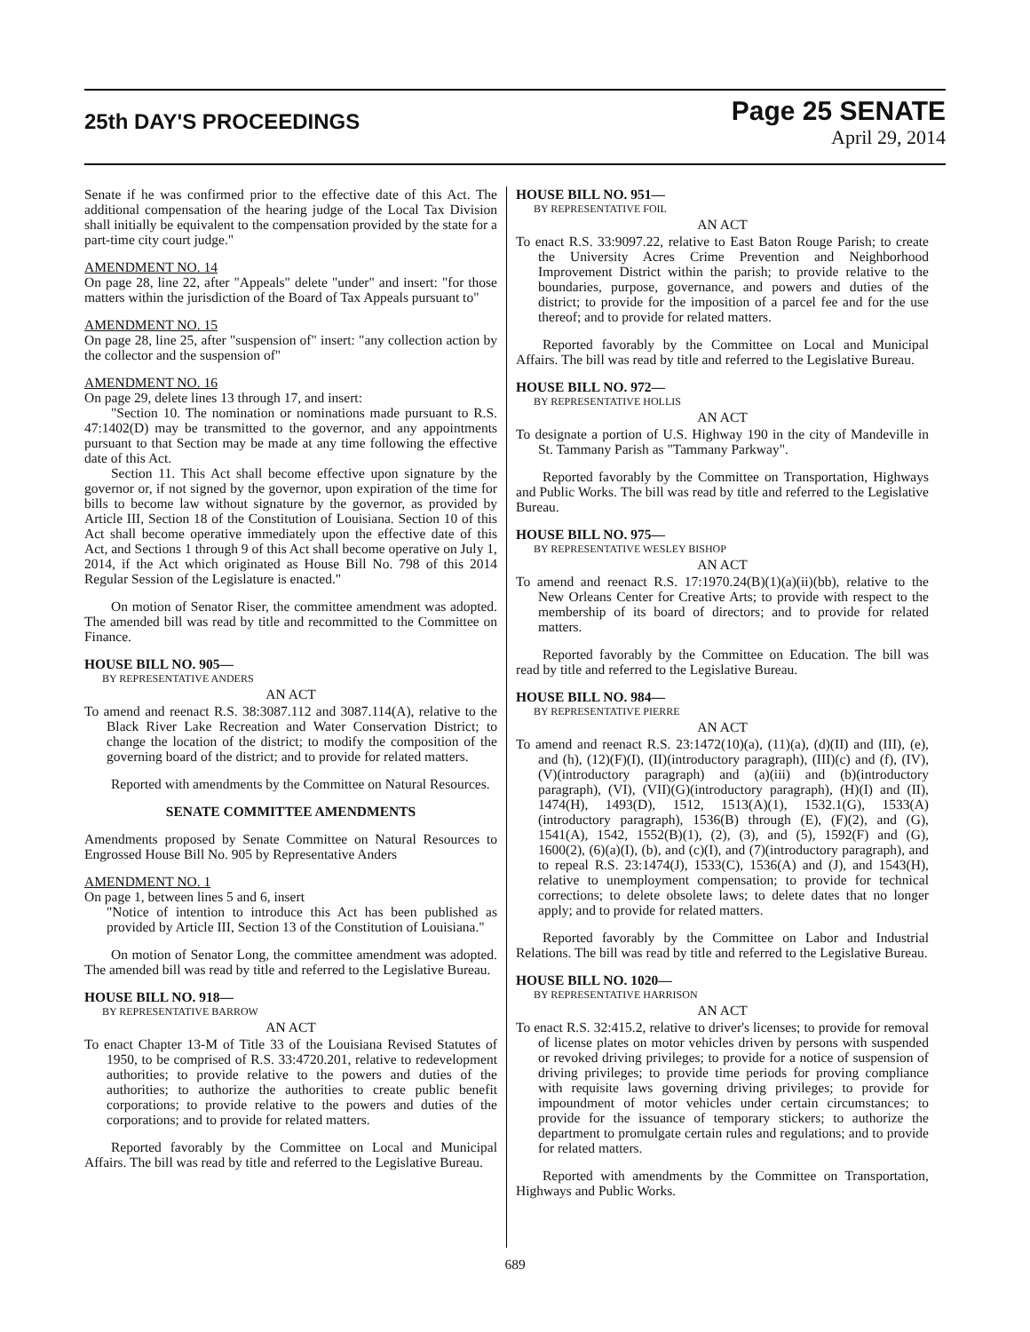25th DAY'S PROCEEDINGS
Page 25 SENATE
April 29, 2014
Senate if he was confirmed prior to the effective date of this Act. The additional compensation of the hearing judge of the Local Tax Division shall initially be equivalent to the compensation provided by the state for a part-time city court judge."
AMENDMENT NO. 14
On page 28, line 22, after "Appeals" delete "under" and insert: "for those matters within the jurisdiction of the Board of Tax Appeals pursuant to"
AMENDMENT NO. 15
On page 28, line 25, after "suspension of" insert: "any collection action by the collector and the suspension of"
AMENDMENT NO. 16
On page 29, delete lines 13 through 17, and insert:
"Section 10. The nomination or nominations made pursuant to R.S. 47:1402(D) may be transmitted to the governor, and any appointments pursuant to that Section may be made at any time following the effective date of this Act.
Section 11. This Act shall become effective upon signature by the governor or, if not signed by the governor, upon expiration of the time for bills to become law without signature by the governor, as provided by Article III, Section 18 of the Constitution of Louisiana. Section 10 of this Act shall become operative immediately upon the effective date of this Act, and Sections 1 through 9 of this Act shall become operative on July 1, 2014, if the Act which originated as House Bill No. 798 of this 2014 Regular Session of the Legislature is enacted."
On motion of Senator Riser, the committee amendment was adopted. The amended bill was read by title and recommitted to the Committee on Finance.
HOUSE BILL NO. 905—
BY REPRESENTATIVE ANDERS
AN ACT
To amend and reenact R.S. 38:3087.112 and 3087.114(A), relative to the Black River Lake Recreation and Water Conservation District; to change the location of the district; to modify the composition of the governing board of the district; and to provide for related matters.
Reported with amendments by the Committee on Natural Resources.
SENATE COMMITTEE AMENDMENTS
Amendments proposed by Senate Committee on Natural Resources to Engrossed House Bill No. 905 by Representative Anders
AMENDMENT NO. 1
On page 1, between lines 5 and 6, insert
"Notice of intention to introduce this Act has been published as provided by Article III, Section 13 of the Constitution of Louisiana."
On motion of Senator Long, the committee amendment was adopted. The amended bill was read by title and referred to the Legislative Bureau.
HOUSE BILL NO. 918—
BY REPRESENTATIVE BARROW
AN ACT
To enact Chapter 13-M of Title 33 of the Louisiana Revised Statutes of 1950, to be comprised of R.S. 33:4720.201, relative to redevelopment authorities; to provide relative to the powers and duties of the authorities; to authorize the authorities to create public benefit corporations; to provide relative to the powers and duties of the corporations; and to provide for related matters.
Reported favorably by the Committee on Local and Municipal Affairs. The bill was read by title and referred to the Legislative Bureau.
HOUSE BILL NO. 951—
BY REPRESENTATIVE FOIL
AN ACT
To enact R.S. 33:9097.22, relative to East Baton Rouge Parish; to create the University Acres Crime Prevention and Neighborhood Improvement District within the parish; to provide relative to the boundaries, purpose, governance, and powers and duties of the district; to provide for the imposition of a parcel fee and for the use thereof; and to provide for related matters.
Reported favorably by the Committee on Local and Municipal Affairs. The bill was read by title and referred to the Legislative Bureau.
HOUSE BILL NO. 972—
BY REPRESENTATIVE HOLLIS
AN ACT
To designate a portion of U.S. Highway 190 in the city of Mandeville in St. Tammany Parish as "Tammany Parkway".
Reported favorably by the Committee on Transportation, Highways and Public Works. The bill was read by title and referred to the Legislative Bureau.
HOUSE BILL NO. 975—
BY REPRESENTATIVE WESLEY BISHOP
AN ACT
To amend and reenact R.S. 17:1970.24(B)(1)(a)(ii)(bb), relative to the New Orleans Center for Creative Arts; to provide with respect to the membership of its board of directors; and to provide for related matters.
Reported favorably by the Committee on Education. The bill was read by title and referred to the Legislative Bureau.
HOUSE BILL NO. 984—
BY REPRESENTATIVE PIERRE
AN ACT
To amend and reenact R.S. 23:1472(10)(a), (11)(a), (d)(II) and (III), (e), and (h), (12)(F)(I), (II)(introductory paragraph), (III)(c) and (f), (IV), (V)(introductory paragraph) and (a)(iii) and (b)(introductory paragraph), (VI), (VII)(G)(introductory paragraph), (H)(I) and (II), 1474(H), 1493(D), 1512, 1513(A)(1), 1532.1(G), 1533(A)(introductory paragraph), 1536(B) through (E), (F)(2), and (G), 1541(A), 1542, 1552(B)(1), (2), (3), and (5), 1592(F) and (G), 1600(2), (6)(a)(I), (b), and (c)(I), and (7)(introductory paragraph), and to repeal R.S. 23:1474(J), 1533(C), 1536(A) and (J), and 1543(H), relative to unemployment compensation; to provide for technical corrections; to delete obsolete laws; to delete dates that no longer apply; and to provide for related matters.
Reported favorably by the Committee on Labor and Industrial Relations. The bill was read by title and referred to the Legislative Bureau.
HOUSE BILL NO. 1020—
BY REPRESENTATIVE HARRISON
AN ACT
To enact R.S. 32:415.2, relative to driver's licenses; to provide for removal of license plates on motor vehicles driven by persons with suspended or revoked driving privileges; to provide for a notice of suspension of driving privileges; to provide time periods for proving compliance with requisite laws governing driving privileges; to provide for impoundment of motor vehicles under certain circumstances; to provide for the issuance of temporary stickers; to authorize the department to promulgate certain rules and regulations; and to provide for related matters.
Reported with amendments by the Committee on Transportation, Highways and Public Works.
689